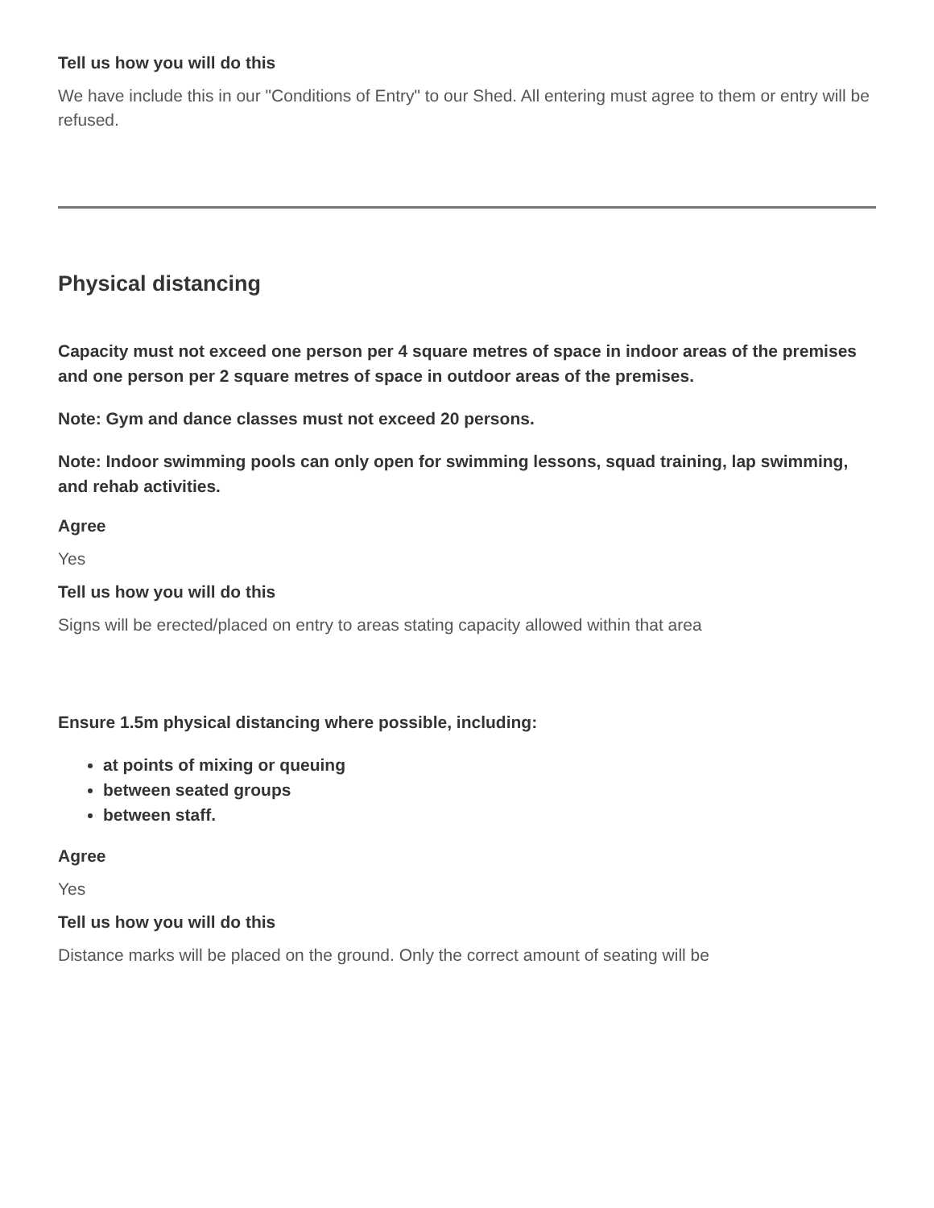Tell us how you will do this
We have include this in our "Conditions of Entry" to our Shed. All entering must agree to them or entry will be refused.
Physical distancing
Capacity must not exceed one person per 4 square metres of space in indoor areas of the premises and one person per 2 square metres of space in outdoor areas of the premises.
Note: Gym and dance classes must not exceed 20 persons.
Note: Indoor swimming pools can only open for swimming lessons, squad training, lap swimming, and rehab activities.
Agree
Yes
Tell us how you will do this
Signs will be erected/placed on entry to areas stating capacity allowed within that area
Ensure 1.5m physical distancing where possible, including:
at points of mixing or queuing
between seated groups
between staff.
Agree
Yes
Tell us how you will do this
Distance marks will be placed on the ground. Only the correct amount of seating will be